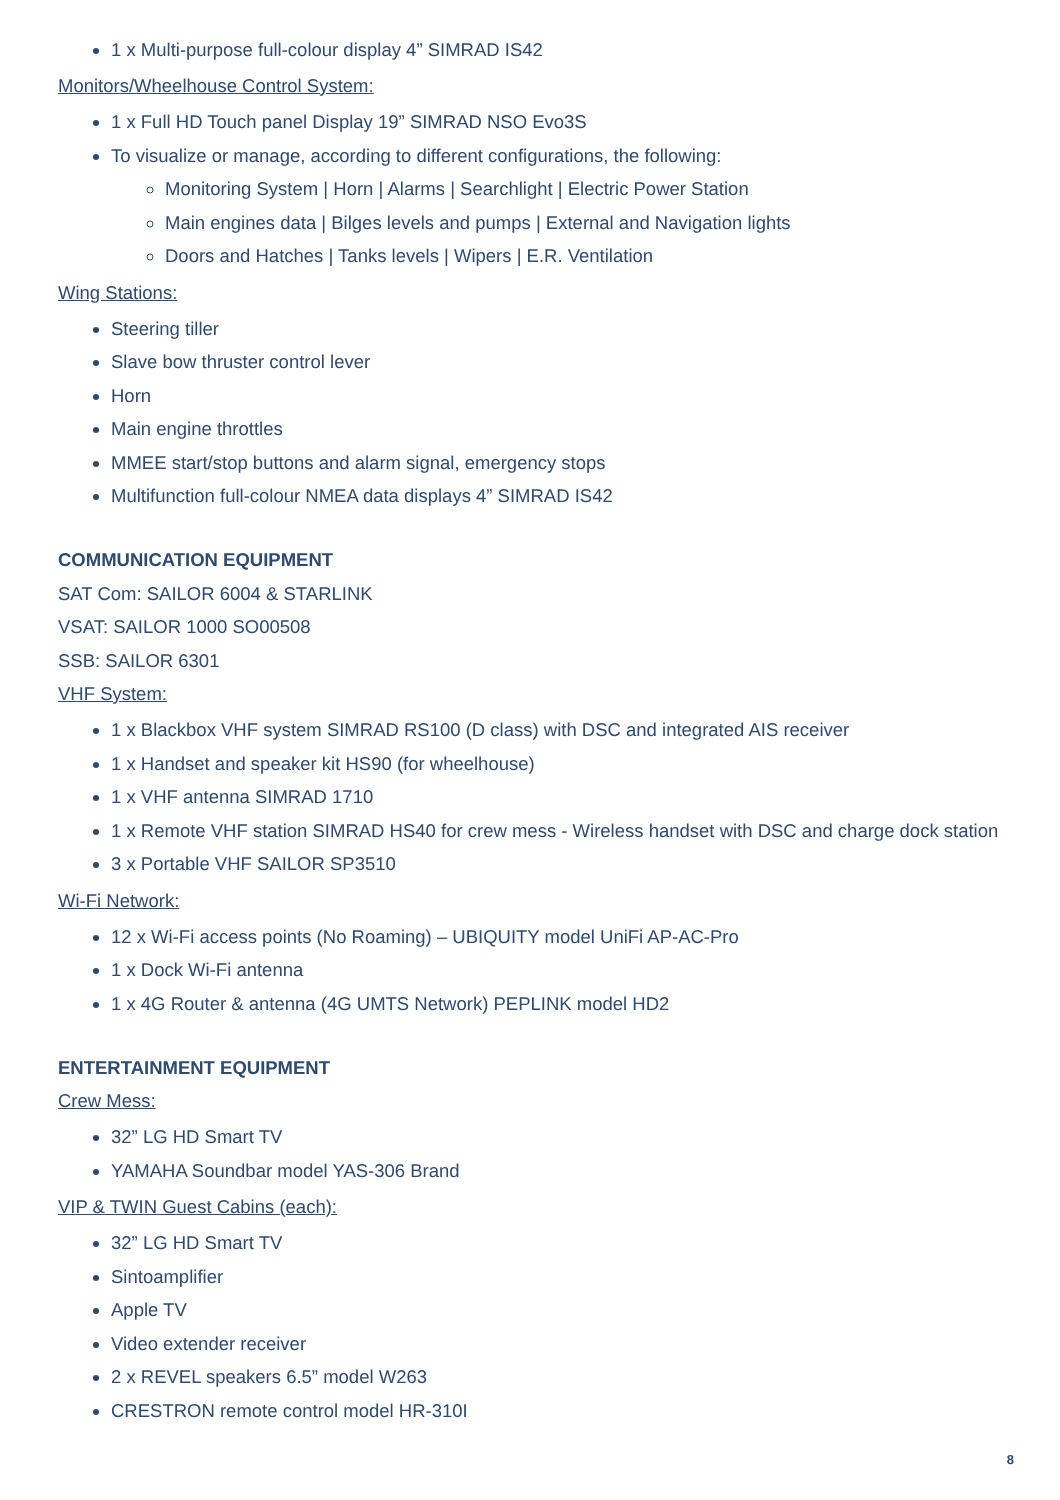1 x Multi-purpose full-colour display 4” SIMRAD IS42
Monitors/Wheelhouse Control System:
1 x Full HD Touch panel Display 19” SIMRAD NSO Evo3S
To visualize or manage, according to different configurations, the following:
Monitoring System | Horn | Alarms | Searchlight | Electric Power Station
Main engines data | Bilges levels and pumps | External and Navigation lights
Doors and Hatches | Tanks levels | Wipers | E.R. Ventilation
Wing Stations:
Steering tiller
Slave bow thruster control lever
Horn
Main engine throttles
MMEE start/stop buttons and alarm signal, emergency stops
Multifunction full-colour NMEA data displays 4” SIMRAD IS42
COMMUNICATION EQUIPMENT
SAT Com: SAILOR 6004 & STARLINK
VSAT: SAILOR 1000 SO00508
SSB: SAILOR 6301
VHF System:
1 x Blackbox VHF system SIMRAD RS100 (D class) with DSC and integrated AIS receiver
1 x Handset and speaker kit HS90 (for wheelhouse)
1 x VHF antenna SIMRAD 1710
1 x Remote VHF station SIMRAD HS40 for crew mess - Wireless handset with DSC and charge dock station
3 x Portable VHF SAILOR SP3510
Wi-Fi Network:
12 x Wi-Fi access points (No Roaming) – UBIQUITY model UniFi AP-AC-Pro
1 x Dock Wi-Fi antenna
1 x 4G Router & antenna (4G UMTS Network) PEPLINK model HD2
ENTERTAINMENT EQUIPMENT
Crew Mess:
32” LG HD Smart TV
YAMAHA Soundbar model YAS-306 Brand
VIP & TWIN Guest Cabins (each):
32” LG HD Smart TV
Sintoamplifier
Apple TV
Video extender receiver
2 x REVEL speakers 6.5” model W263
CRESTRON remote control model HR-310I
8